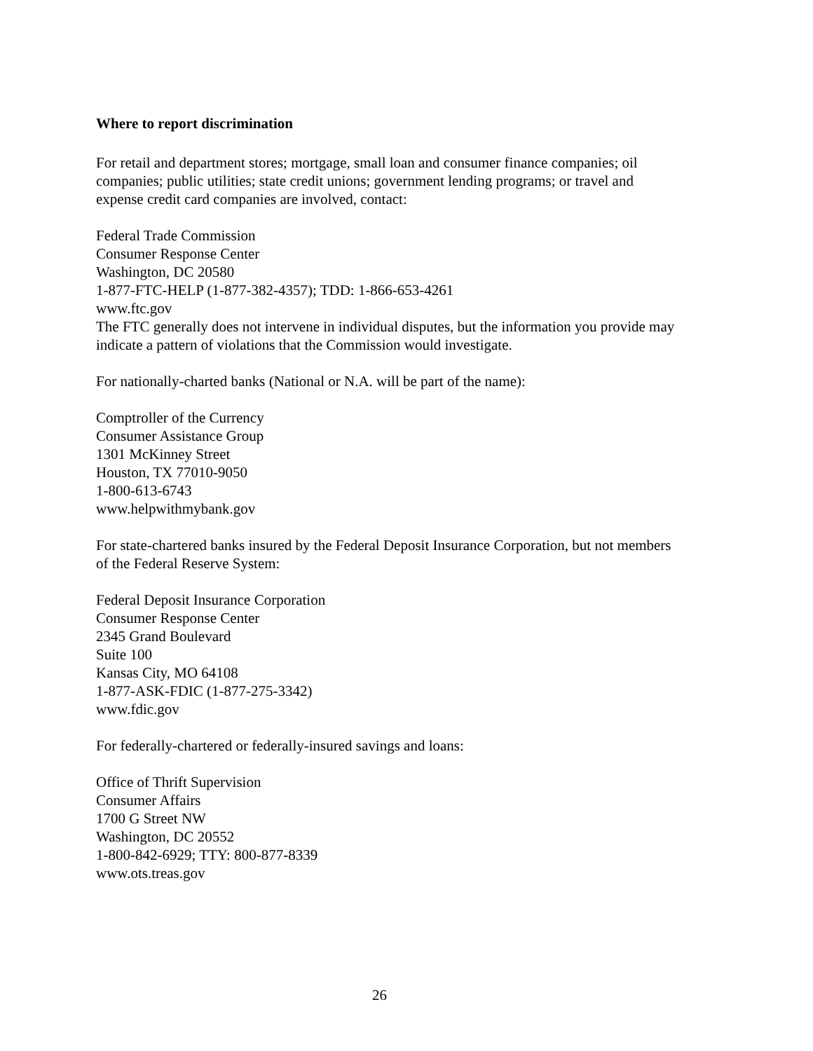Where to report discrimination
For retail and department stores; mortgage, small loan and consumer finance companies; oil companies; public utilities; state credit unions; government lending programs; or travel and expense credit card companies are involved, contact:
Federal Trade Commission
Consumer Response Center
Washington, DC 20580
1-877-FTC-HELP (1-877-382-4357); TDD: 1-866-653-4261
www.ftc.gov
The FTC generally does not intervene in individual disputes, but the information you provide may indicate a pattern of violations that the Commission would investigate.
For nationally-charted banks (National or N.A. will be part of the name):
Comptroller of the Currency
Consumer Assistance Group
1301 McKinney Street
Houston, TX 77010-9050
1-800-613-6743
www.helpwithmybank.gov
For state-chartered banks insured by the Federal Deposit Insurance Corporation, but not members of the Federal Reserve System:
Federal Deposit Insurance Corporation
Consumer Response Center
2345 Grand Boulevard
Suite 100
Kansas City, MO 64108
1-877-ASK-FDIC (1-877-275-3342)
www.fdic.gov
For federally-chartered or federally-insured savings and loans:
Office of Thrift Supervision
Consumer Affairs
1700 G Street NW
Washington, DC 20552
1-800-842-6929; TTY: 800-877-8339
www.ots.treas.gov
26